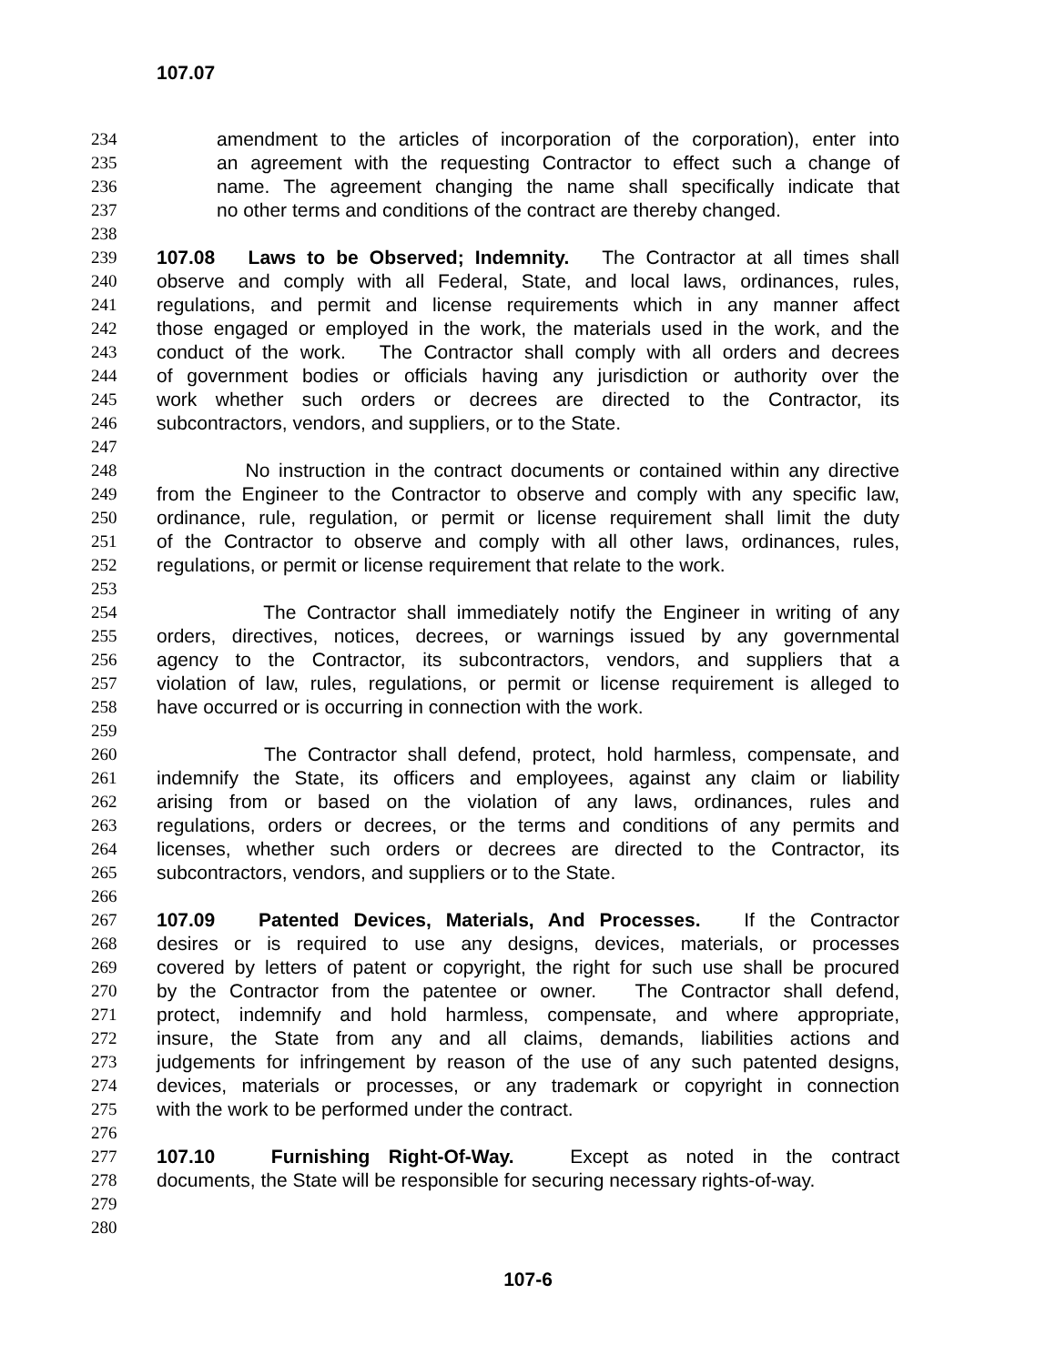107.07
234 amendment to the articles of incorporation of the corporation), enter into
235 an agreement with the requesting Contractor to effect such a change of
236 name. The agreement changing the name shall specifically indicate that
237 no other terms and conditions of the contract are thereby changed.
238
239 107.08 Laws to be Observed; Indemnity. The Contractor at all times shall
240 observe and comply with all Federal, State, and local laws, ordinances, rules,
241 regulations, and permit and license requirements which in any manner affect
242 those engaged or employed in the work, the materials used in the work, and the
243 conduct of the work. The Contractor shall comply with all orders and decrees
244 of government bodies or officials having any jurisdiction or authority over the
245 work whether such orders or decrees are directed to the Contractor, its
246 subcontractors, vendors, and suppliers, or to the State.
247
248 No instruction in the contract documents or contained within any directive
249 from the Engineer to the Contractor to observe and comply with any specific law,
250 ordinance, rule, regulation, or permit or license requirement shall limit the duty
251 of the Contractor to observe and comply with all other laws, ordinances, rules,
252 regulations, or permit or license requirement that relate to the work.
253
254 The Contractor shall immediately notify the Engineer in writing of any
255 orders, directives, notices, decrees, or warnings issued by any governmental
256 agency to the Contractor, its subcontractors, vendors, and suppliers that a
257 violation of law, rules, regulations, or permit or license requirement is alleged to
258 have occurred or is occurring in connection with the work.
259
260 The Contractor shall defend, protect, hold harmless, compensate, and
261 indemnify the State, its officers and employees, against any claim or liability
262 arising from or based on the violation of any laws, ordinances, rules and
263 regulations, orders or decrees, or the terms and conditions of any permits and
264 licenses, whether such orders or decrees are directed to the Contractor, its
265 subcontractors, vendors, and suppliers or to the State.
266
267 107.09 Patented Devices, Materials, And Processes. If the Contractor
268 desires or is required to use any designs, devices, materials, or processes
269 covered by letters of patent or copyright, the right for such use shall be procured
270 by the Contractor from the patentee or owner. The Contractor shall defend,
271 protect, indemnify and hold harmless, compensate, and where appropriate,
272 insure, the State from any and all claims, demands, liabilities actions and
273 judgements for infringement by reason of the use of any such patented designs,
274 devices, materials or processes, or any trademark or copyright in connection
275 with the work to be performed under the contract.
276
277 107.10 Furnishing Right-Of-Way. Except as noted in the contract
278 documents, the State will be responsible for securing necessary rights-of-way.
279
280
107-6